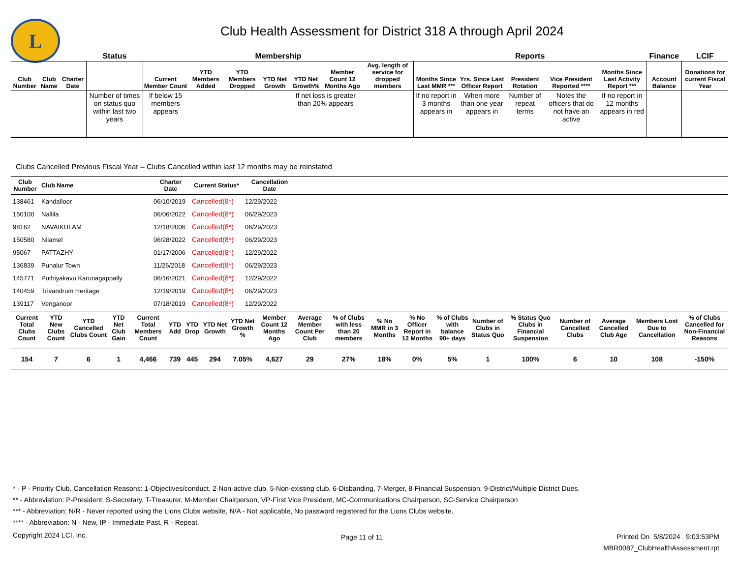L
Club Health Assessment for District 318 A through April 2024
| | | | Status | Membership | | | | | | | Reports | | | | | Finance | LCIF |
| --- | --- | --- | --- | --- | --- | --- | --- | --- | --- | --- | --- | --- | --- | --- | --- | --- | --- |
| Club Number | Club Name | Charter Date | | Current Member Count | YTD Members Added | YTD Members Dropped | YTD Net Growth | YTD Net Growth% | Member Count 12 Months Ago | Avg. length of service for dropped members | Months Since Last MMR *** | Yrs. Since Last Officer Report | President Rotation | Vice President Reported **** | Months Since Last Activity Report *** | Account Balance | Donations for current Fiscal Year |
| | | | Number of times on status quo within last two years | If below 15 members appears | | | | If net loss is greater than 20% appears | | | If no report in 3 months appears in | When more than one year appears in | Number of repeat terms | Notes the officers that do not have an active | If no report in 12 months appears in red | | |
Clubs Cancelled Previous Fiscal Year – Clubs Cancelled within last 12 months may be reinstated
| Club Number | Club Name | Charter Date | Current Status* | Cancellation Date | |
| --- | --- | --- | --- | --- | --- |
| 138461 | Kandalloor | 06/10/2019 | Cancelled(8*) | 12/29/2022 | |
| 150100 | Nallila | 06/06/2022 | Cancelled(8*) | 06/29/2023 | |
| 98162 | NAVAIKULAM | 12/18/2006 | Cancelled(8*) | 06/29/2023 | |
| 150580 | Nilamel | 06/28/2022 | Cancelled(8*) | 06/29/2023 | |
| 95067 | PATTAZHY | 01/17/2006 | Cancelled(8*) | 12/29/2022 | |
| 136839 | Punalur Town | 11/26/2018 | Cancelled(8*) | 06/29/2023 | |
| 145771 | Puthiyakavu Karunagappally | 06/16/2021 | Cancelled(8*) | 12/29/2022 | |
| 140459 | Trivandrum Heritage | 12/19/2019 | Cancelled(8*) | 06/29/2023 | |
| 139117 | Venganoor | 07/18/2019 | Cancelled(8*) | 12/29/2022 | |
| Current Total Clubs Count | YTD New Clubs Count | YTD Cancelled Clubs Count | YTD Net Club Gain | Current Total Members Count | YTD Add | YTD Drop | YTD Net Growth | YTD Net Growth % | Member Count 12 Months Ago | Average Member Count Per Club | % of Clubs with less than 20 members | % No MMR in 3 Months | % No Officer Report in 12 Months | % of Clubs with balance 90+ days | Number of Clubs in Status Quo | % Status Quo Clubs in Financial Suspension | Number of Cancelled Clubs | Average Cancelled Club Age | Members Lost Due to Cancellation | % of Clubs Cancelled for Non-Financial Reasons |
| --- | --- | --- | --- | --- | --- | --- | --- | --- | --- | --- | --- | --- | --- | --- | --- | --- | --- | --- | --- | --- |
| 154 | 7 | 6 | 1 | 4,466 | 739 | 445 | 294 | 7.05% | 4,627 | 29 | 27% | 18% | 0% | 5% | 1 | 100% | 6 | 10 | 108 | -150% |
* - P - Priority Club. Cancellation Reasons: 1-Objectives/conduct, 2-Non-active club, 5-Non-existing club, 6-Disbanding, 7-Merger, 8-Financial Suspension, 9-District/Multiple District Dues.
** - Abbreviation: P-President, S-Secretary, T-Treasurer, M-Member Chairperson, VP-First Vice President, MC-Communications Chairperson, SC-Service Chairperson
*** - Abbreviation: N/R - Never reported using the Lions Clubs website, N/A - Not applicable, No password registered for the Lions Clubs website.
**** - Abbreviation: N - New, IP - Immediate Past, R - Repeat.
Copyright 2024 LCI, Inc. Page 11 of 11
Printed On 5/8/2024 9:03:53PM
MBR0087_ClubHealthAssessment.rpt